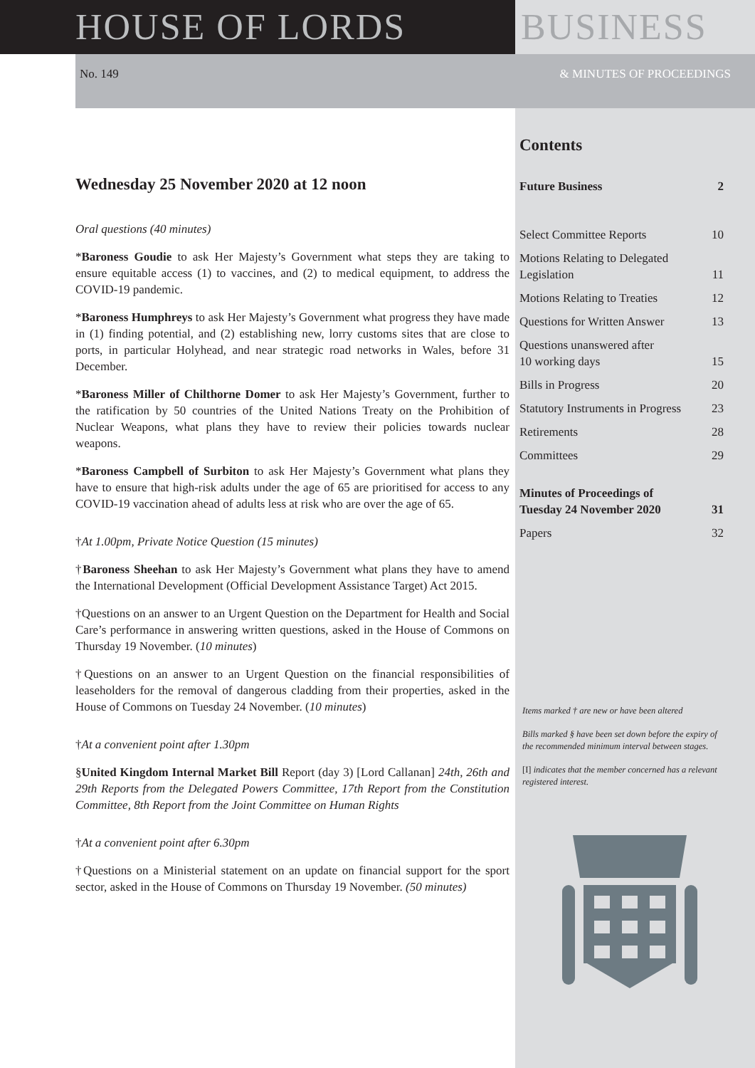HOUSE OF LORDS BUSINESS
No. 149 & MINUTES OF PROCEEDINGS
Wednesday 25 November 2020 at 12 noon
Oral questions (40 minutes)
*Baroness Goudie to ask Her Majesty’s Government what steps they are taking to ensure equitable access (1) to vaccines, and (2) to medical equipment, to address the COVID-19 pandemic.
*Baroness Humphreys to ask Her Majesty’s Government what progress they have made in (1) finding potential, and (2) establishing new, lorry customs sites that are close to ports, in particular Holyhead, and near strategic road networks in Wales, before 31 December.
*Baroness Miller of Chilthorne Domer to ask Her Majesty’s Government, further to the ratification by 50 countries of the United Nations Treaty on the Prohibition of Nuclear Weapons, what plans they have to review their policies towards nuclear weapons.
*Baroness Campbell of Surbiton to ask Her Majesty’s Government what plans they have to ensure that high-risk adults under the age of 65 are prioritised for access to any COVID-19 vaccination ahead of adults less at risk who are over the age of 65.
†At 1.00pm, Private Notice Question (15 minutes)
†Baroness Sheehan to ask Her Majesty’s Government what plans they have to amend the International Development (Official Development Assistance Target) Act 2015.
†Questions on an answer to an Urgent Question on the Department for Health and Social Care’s performance in answering written questions, asked in the House of Commons on Thursday 19 November. (10 minutes)
†Questions on an answer to an Urgent Question on the financial responsibilities of leaseholders for the removal of dangerous cladding from their properties, asked in the House of Commons on Tuesday 24 November. (10 minutes)
†At a convenient point after 1.30pm
§United Kingdom Internal Market Bill Report (day 3) [Lord Callanan] 24th, 26th and 29th Reports from the Delegated Powers Committee, 17th Report from the Constitution Committee, 8th Report from the Joint Committee on Human Rights
†At a convenient point after 6.30pm
†Questions on a Ministerial statement on an update on financial support for the sport sector, asked in the House of Commons on Thursday 19 November. (50 minutes)
Contents
Future Business 2
Select Committee Reports 10
Motions Relating to Delegated
Legislation 11
Motions Relating to Treaties 12
Questions for Written Answer 13
Questions unanswered after
10 working days 15
Bills in Progress 20
Statutory Instruments in Progress 23
Retirements 28
Committees 29
Minutes of Proceedings of
Tuesday 24 November 2020 31
Papers 32
Items marked † are new or have been altered
Bills marked § have been set down before the expiry of the recommended minimum interval between stages.
[I] indicates that the member concerned has a relevant registered interest.